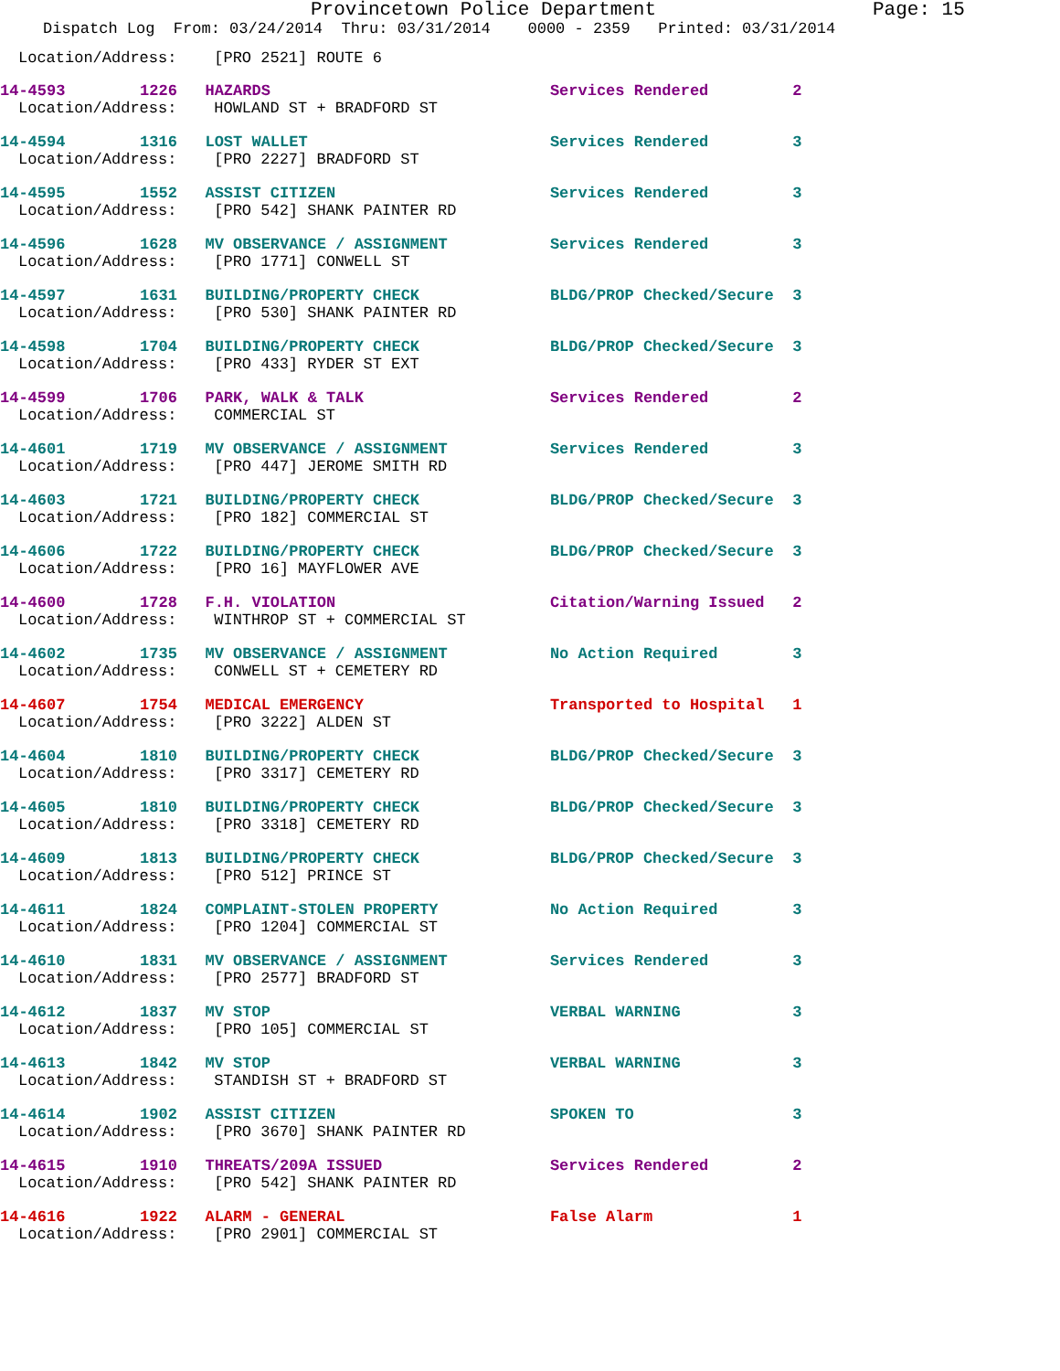Provincetown Police Department Page: 15
Dispatch Log From: 03/24/2014 Thru: 03/31/2014 0000 - 2359 Printed: 03/31/2014
Location/Address: [PRO 2521] ROUTE 6
14-4593 1226 HAZARDS Services Rendered 2
Location/Address: HOWLAND ST + BRADFORD ST
14-4594 1316 LOST WALLET Services Rendered 3
Location/Address: [PRO 2227] BRADFORD ST
14-4595 1552 ASSIST CITIZEN Services Rendered 3
Location/Address: [PRO 542] SHANK PAINTER RD
14-4596 1628 MV OBSERVANCE / ASSIGNMENT Services Rendered 3
Location/Address: [PRO 1771] CONWELL ST
14-4597 1631 BUILDING/PROPERTY CHECK BLDG/PROP Checked/Secure 3
Location/Address: [PRO 530] SHANK PAINTER RD
14-4598 1704 BUILDING/PROPERTY CHECK BLDG/PROP Checked/Secure 3
Location/Address: [PRO 433] RYDER ST EXT
14-4599 1706 PARK, WALK & TALK Services Rendered 2
Location/Address: COMMERCIAL ST
14-4601 1719 MV OBSERVANCE / ASSIGNMENT Services Rendered 3
Location/Address: [PRO 447] JEROME SMITH RD
14-4603 1721 BUILDING/PROPERTY CHECK BLDG/PROP Checked/Secure 3
Location/Address: [PRO 182] COMMERCIAL ST
14-4606 1722 BUILDING/PROPERTY CHECK BLDG/PROP Checked/Secure 3
Location/Address: [PRO 16] MAYFLOWER AVE
14-4600 1728 F.H. VIOLATION Citation/Warning Issued 2
Location/Address: WINTHROP ST + COMMERCIAL ST
14-4602 1735 MV OBSERVANCE / ASSIGNMENT No Action Required 3
Location/Address: CONWELL ST + CEMETERY RD
14-4607 1754 MEDICAL EMERGENCY Transported to Hospital 1
Location/Address: [PRO 3222] ALDEN ST
14-4604 1810 BUILDING/PROPERTY CHECK BLDG/PROP Checked/Secure 3
Location/Address: [PRO 3317] CEMETERY RD
14-4605 1810 BUILDING/PROPERTY CHECK BLDG/PROP Checked/Secure 3
Location/Address: [PRO 3318] CEMETERY RD
14-4609 1813 BUILDING/PROPERTY CHECK BLDG/PROP Checked/Secure 3
Location/Address: [PRO 512] PRINCE ST
14-4611 1824 COMPLAINT-STOLEN PROPERTY No Action Required 3
Location/Address: [PRO 1204] COMMERCIAL ST
14-4610 1831 MV OBSERVANCE / ASSIGNMENT Services Rendered 3
Location/Address: [PRO 2577] BRADFORD ST
14-4612 1837 MV STOP VERBAL WARNING 3
Location/Address: [PRO 105] COMMERCIAL ST
14-4613 1842 MV STOP VERBAL WARNING 3
Location/Address: STANDISH ST + BRADFORD ST
14-4614 1902 ASSIST CITIZEN SPOKEN TO 3
Location/Address: [PRO 3670] SHANK PAINTER RD
14-4615 1910 THREATS/209A ISSUED Services Rendered 2
Location/Address: [PRO 542] SHANK PAINTER RD
14-4616 1922 ALARM - GENERAL False Alarm 1
Location/Address: [PRO 2901] COMMERCIAL ST